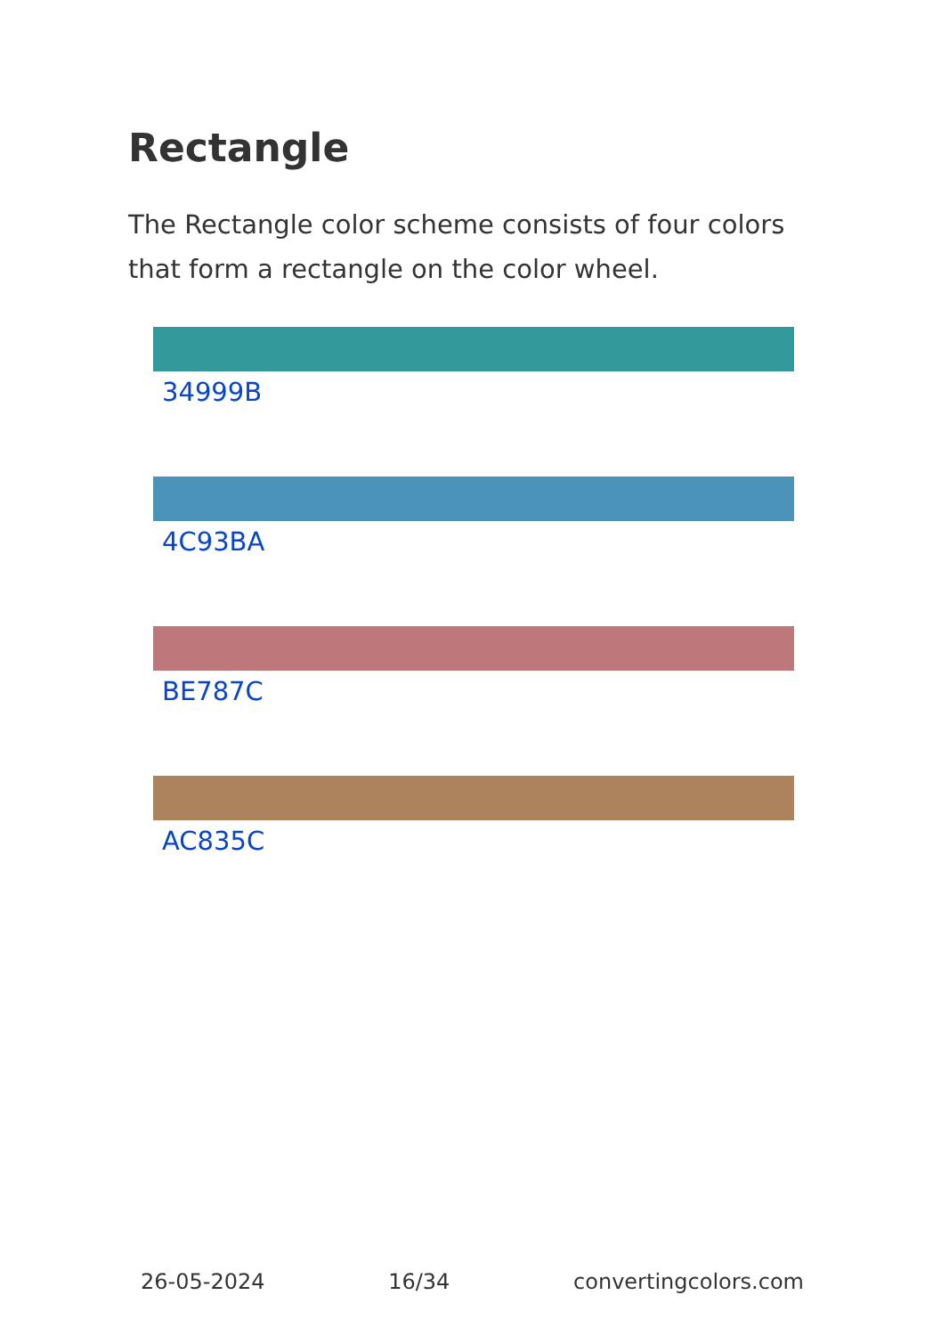Rectangle
The Rectangle color scheme consists of four colors that form a rectangle on the color wheel.
34999B
4C93BA
BE787C
AC835C
26-05-2024 16/34 convertingcolors.com